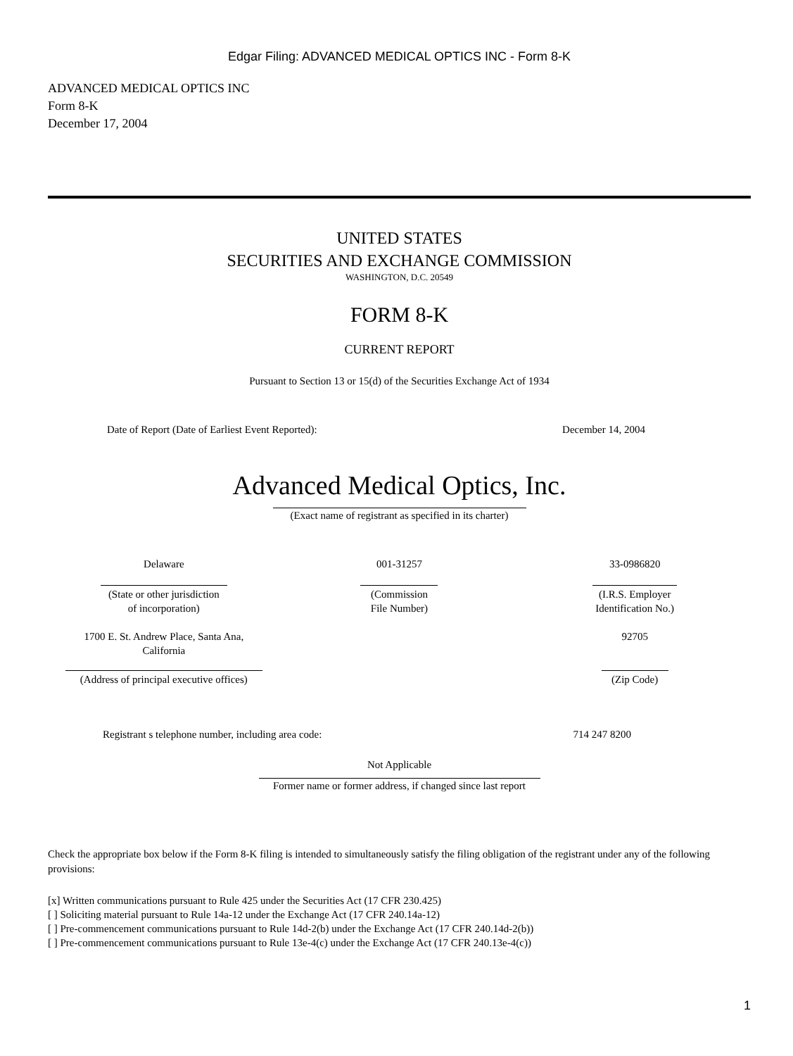Edgar Filing: ADVANCED MEDICAL OPTICS INC - Form 8-K
ADVANCED MEDICAL OPTICS INC
Form 8-K
December 17, 2004
UNITED STATES
SECURITIES AND EXCHANGE COMMISSION
WASHINGTON, D.C. 20549
FORM 8-K
CURRENT REPORT
Pursuant to Section 13 or 15(d) of the Securities Exchange Act of 1934
| Date of Report (Date of Earliest Event Reported): | December 14, 2004 |
Advanced Medical Optics, Inc.
(Exact name of registrant as specified in its charter)
| Delaware (State or other jurisdiction of incorporation) | 001-31257 (Commission File Number) | 33-0986820 (I.R.S. Employer Identification No.) |
| 1700 E. St. Andrew Place, Santa Ana, California (Address of principal executive offices) | | 92705 (Zip Code) |
| Registrant s telephone number, including area code: | 714 247 8200 |
Not Applicable
Former name or former address, if changed since last report
Check the appropriate box below if the Form 8-K filing is intended to simultaneously satisfy the filing obligation of the registrant under any of the following provisions:
[x] Written communications pursuant to Rule 425 under the Securities Act (17 CFR 230.425)
[ ] Soliciting material pursuant to Rule 14a-12 under the Exchange Act (17 CFR 240.14a-12)
[ ] Pre-commencement communications pursuant to Rule 14d-2(b) under the Exchange Act (17 CFR 240.14d-2(b))
[ ] Pre-commencement communications pursuant to Rule 13e-4(c) under the Exchange Act (17 CFR 240.13e-4(c))
1